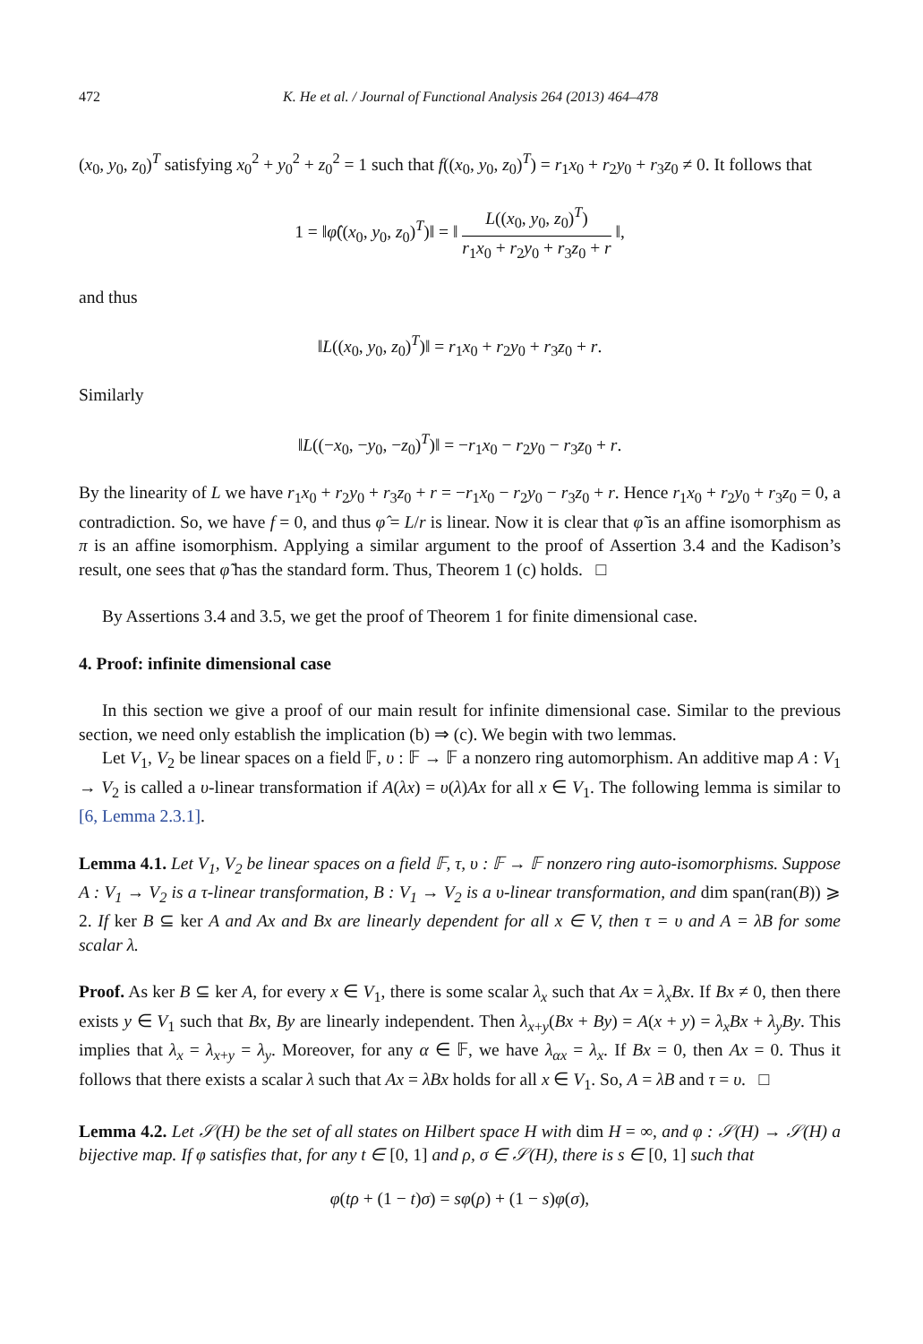472 K. He et al. / Journal of Functional Analysis 264 (2013) 464–478
(x<sub>0</sub>, y<sub>0</sub>, z<sub>0</sub>)<sup>T</sup> satisfying x<sub>0</sub><sup>2</sup> + y<sub>0</sub><sup>2</sup> + z<sub>0</sub><sup>2</sup> = 1 such that f((x<sub>0</sub>, y<sub>0</sub>, z<sub>0</sub>)<sup>T</sup>) = r<sub>1</sub>x<sub>0</sub> + r<sub>2</sub>y<sub>0</sub> + r<sub>3</sub>z<sub>0</sub> ≠ 0. It follows that
1 = ‖φ̂((x<sub>0</sub>, y<sub>0</sub>, z<sub>0</sub>)<sup>T</sup>)‖ = ‖ L((x<sub>0</sub>, y<sub>0</sub>, z<sub>0</sub>)<sup>T</sup>) r<sub>1</sub>x<sub>0</sub> + r<sub>2</sub>y<sub>0</sub> + r<sub>3</sub>z<sub>0</sub> + r ‖,
and thus
‖L((x<sub>0</sub>, y<sub>0</sub>, z<sub>0</sub>)<sup>T</sup>)‖ = r<sub>1</sub>x<sub>0</sub> + r<sub>2</sub>y<sub>0</sub> + r<sub>3</sub>z<sub>0</sub> + r.
Similarly
‖L((−x<sub>0</sub>, −y<sub>0</sub>, −z<sub>0</sub>)<sup>T</sup>)‖ = −r<sub>1</sub>x<sub>0</sub> − r<sub>2</sub>y<sub>0</sub> − r<sub>3</sub>z<sub>0</sub> + r.
By the linearity of L we have r<sub>1</sub>x<sub>0</sub> + r<sub>2</sub>y<sub>0</sub> + r<sub>3</sub>z<sub>0</sub> + r = −r<sub>1</sub>x<sub>0</sub> − r<sub>2</sub>y<sub>0</sub> − r<sub>3</sub>z<sub>0</sub> + r. Hence r<sub>1</sub>x<sub>0</sub> + r<sub>2</sub>y<sub>0</sub> + r<sub>3</sub>z<sub>0</sub> = 0, a contradiction. So, we have f = 0, and thus φ̂ = L/r is linear. Now it is clear that φ̃ is an affine isomorphism as π is an affine isomorphism. Applying a similar argument to the proof of Assertion 3.4 and the Kadison’s result, one sees that φ̃ has the standard form. Thus, Theorem 1 (c) holds. □
By Assertions 3.4 and 3.5, we get the proof of Theorem 1 for finite dimensional case.
4. Proof: infinite dimensional case
In this section we give a proof of our main result for infinite dimensional case. Similar to the previous section, we need only establish the implication (b) ⇒ (c). We begin with two lemmas.
Let V<sub>1</sub>, V<sub>2</sub> be linear spaces on a field 𝔽, υ : 𝔽 → 𝔽 a nonzero ring automorphism. An additive map A : V<sub>1</sub> → V<sub>2</sub> is called a υ-linear transformation if A(λx) = υ(λ)Ax for all x ∈ V<sub>1</sub>. The following lemma is similar to [6, Lemma 2.3.1].
Lemma 4.1. Let V<sub>1</sub>, V<sub>2</sub> be linear spaces on a field 𝔽, τ, υ : 𝔽 → 𝔽 nonzero ring auto-isomorphisms. Suppose A : V<sub>1</sub> → V<sub>2</sub> is a τ-linear transformation, B : V<sub>1</sub> → V<sub>2</sub> is a υ-linear transformation, and dim span(ran(B)) ⩾ 2. If ker B ⊆ ker A and Ax and Bx are linearly dependent for all x ∈ V, then τ = υ and A = λB for some scalar λ.
Proof. As ker B ⊆ ker A, for every x ∈ V<sub>1</sub>, there is some scalar λ<sub>x</sub> such that Ax = λ<sub>x</sub>Bx. If Bx ≠ 0, then there exists y ∈ V<sub>1</sub> such that Bx, By are linearly independent. Then λ<sub>x+y</sub>(Bx + By) = A(x + y) = λ<sub>x</sub>Bx + λ<sub>y</sub>By. This implies that λ<sub>x</sub> = λ<sub>x+y</sub> = λ<sub>y</sub>. Moreover, for any α ∈ 𝔽, we have λ<sub>αx</sub> = λ<sub>x</sub>. If Bx = 0, then Ax = 0. Thus it follows that there exists a scalar λ such that Ax = λBx holds for all x ∈ V<sub>1</sub>. So, A = λB and τ = υ. □
Lemma 4.2. Let 𝒮(H) be the set of all states on Hilbert space H with dim H = ∞, and φ : 𝒮(H) → 𝒮(H) a bijective map. If φ satisfies that, for any t ∈ [0, 1] and ρ, σ ∈ 𝒮(H), there is s ∈ [0, 1] such that
φ(tρ + (1 − t)σ) = sφ(ρ) + (1 − s)φ(σ),